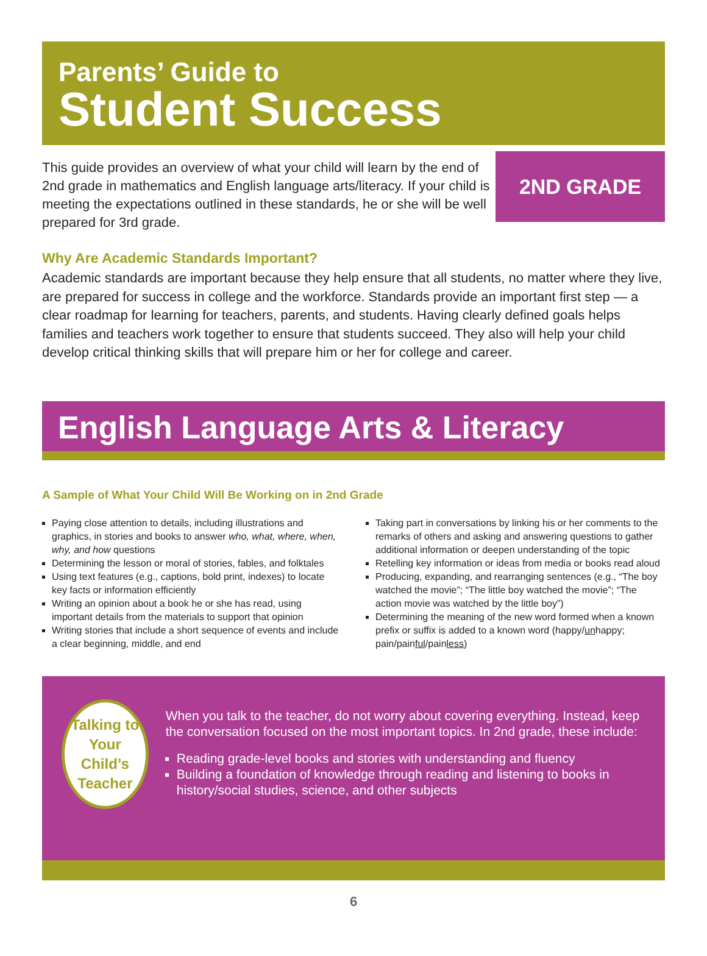Parents’ Guide to
Student Success
This guide provides an overview of what your child will learn by the end of 2nd grade in mathematics and English language arts/literacy. If your child is meeting the expectations outlined in these standards, he or she will be well prepared for 3rd grade.
2ND GRADE
Why Are Academic Standards Important?
Academic standards are important because they help ensure that all students, no matter where they live, are prepared for success in college and the workforce. Standards provide an important first step — a clear roadmap for learning for teachers, parents, and students. Having clearly defined goals helps families and teachers work together to ensure that students succeed. They also will help your child develop critical thinking skills that will prepare him or her for college and career.
English Language Arts & Literacy
A Sample of What Your Child Will Be Working on in 2nd Grade
Paying close attention to details, including illustrations and graphics, in stories and books to answer who, what, where, when, why, and how questions
Determining the lesson or moral of stories, fables, and folktales
Using text features (e.g., captions, bold print, indexes) to locate key facts or information efficiently
Writing an opinion about a book he or she has read, using important details from the materials to support that opinion
Writing stories that include a short sequence of events and include a clear beginning, middle, and end
Taking part in conversations by linking his or her comments to the remarks of others and asking and answering questions to gather additional information or deepen understanding of the topic
Retelling key information or ideas from media or books read aloud
Producing, expanding, and rearranging sentences (e.g., “The boy watched the movie”; “The little boy watched the movie”; “The action movie was watched by the little boy”)
Determining the meaning of the new word formed when a known prefix or suffix is added to a known word (happy/unhappy; pain/painful/painless)
Talking to
Your Child’s
Teacher
When you talk to the teacher, do not worry about covering everything. Instead, keep the conversation focused on the most important topics. In 2nd grade, these include:
Reading grade-level books and stories with understanding and fluency
Building a foundation of knowledge through reading and listening to books in history/social studies, science, and other subjects
6